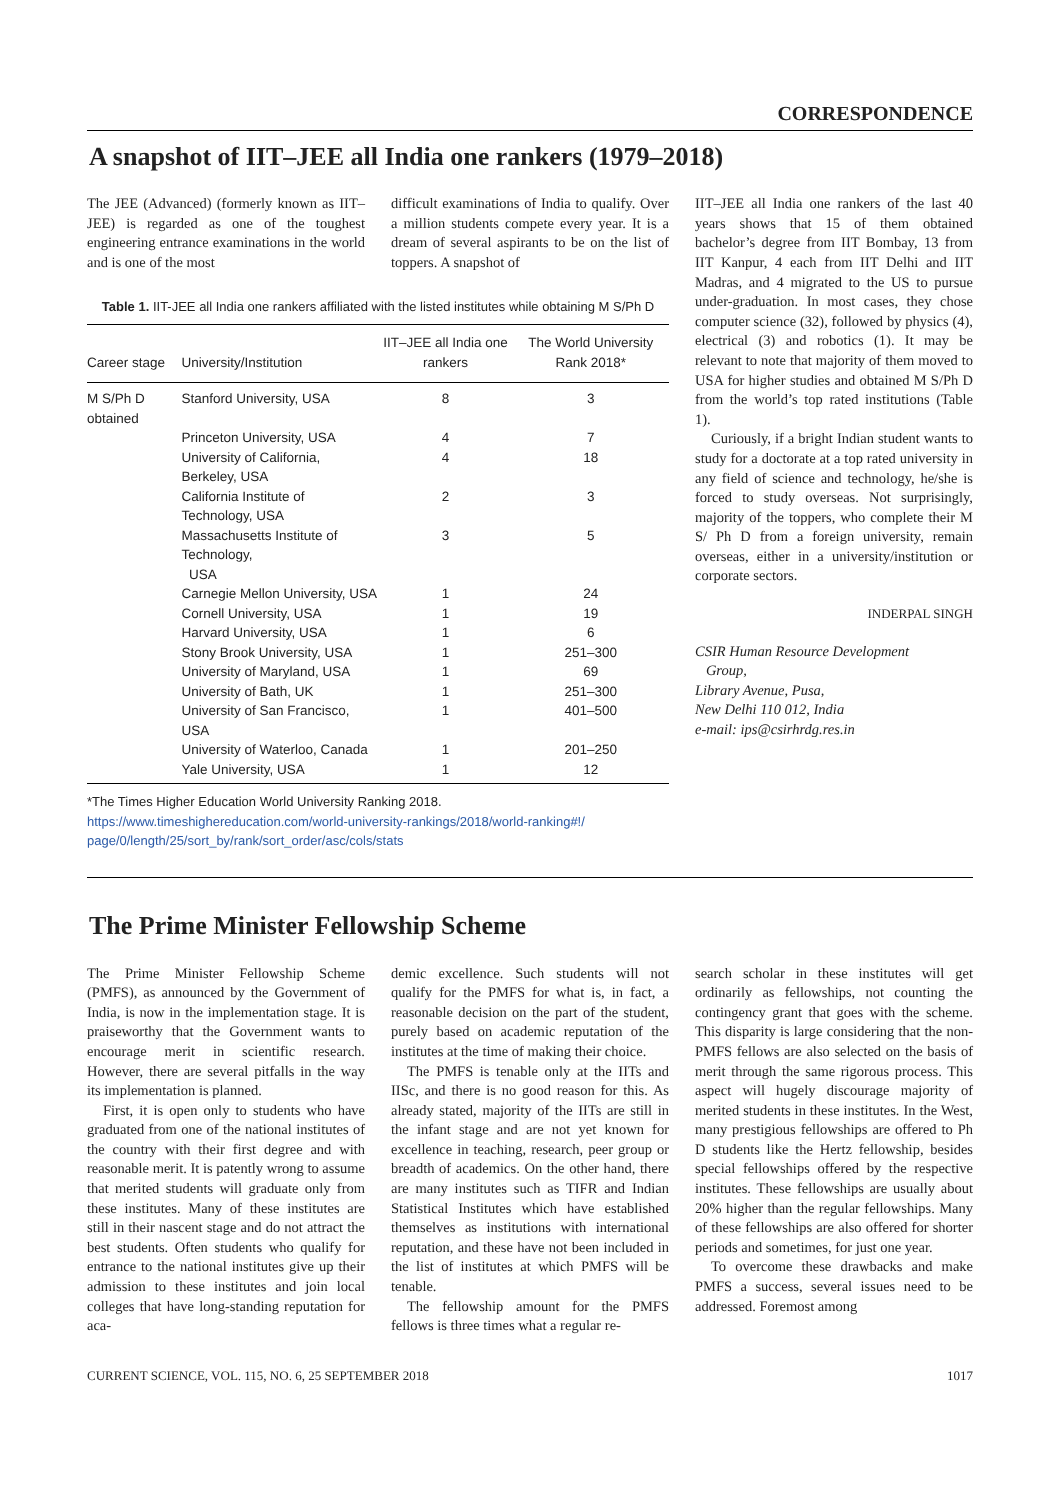CORRESPONDENCE
A snapshot of IIT–JEE all India one rankers (1979–2018)
The JEE (Advanced) (formerly known as IIT–JEE) is regarded as one of the toughest engineering entrance examinations in the world and is one of the most
difficult examinations of India to qualify. Over a million students compete every year. It is a dream of several aspirants to be on the list of toppers. A snapshot of
Table 1. IIT-JEE all India one rankers affiliated with the listed institutes while obtaining M S/Ph D
| Career stage | University/Institution | IIT–JEE all India one rankers | The World University Rank 2018* |
| --- | --- | --- | --- |
| M S/Ph D obtained | Stanford University, USA | 8 | 3 |
| | Princeton University, USA | 4 | 7 |
| | University of California, Berkeley, USA | 4 | 18 |
| | California Institute of Technology, USA | 2 | 3 |
| | Massachusetts Institute of Technology, USA | 3 | 5 |
| | Carnegie Mellon University, USA | 1 | 24 |
| | Cornell University, USA | 1 | 19 |
| | Harvard University, USA | 1 | 6 |
| | Stony Brook University, USA | 1 | 251–300 |
| | University of Maryland, USA | 1 | 69 |
| | University of Bath, UK | 1 | 251–300 |
| | University of San Francisco, USA | 1 | 401–500 |
| | University of Waterloo, Canada | 1 | 201–250 |
| | Yale University, USA | 1 | 12 |
*The Times Higher Education World University Ranking 2018.
https://www.timeshighereducation.com/world-university-rankings/2018/world-ranking#!/ page/0/length/25/sort_by/rank/sort_order/asc/cols/stats
IIT–JEE all India one rankers of the last 40 years shows that 15 of them obtained bachelor’s degree from IIT Bombay, 13 from IIT Kanpur, 4 each from IIT Delhi and IIT Madras, and 4 migrated to the US to pursue under-graduation. In most cases, they chose computer science (32), followed by physics (4), electrical (3) and robotics (1). It may be relevant to note that majority of them moved to USA for higher studies and obtained M S/Ph D from the world’s top rated institutions (Table 1).
Curiously, if a bright Indian student wants to study for a doctorate at a top rated university in any field of science and technology, he/she is forced to study overseas. Not surprisingly, majority of the toppers, who complete their M S/ Ph D from a foreign university, remain overseas, either in a university/institution or corporate sectors.
INDERPAL SINGH
CSIR Human Resource Development
Group,
Library Avenue, Pusa,
New Delhi 110 012, India
e-mail: ips@csirhrdg.res.in
The Prime Minister Fellowship Scheme
The Prime Minister Fellowship Scheme (PMFS), as announced by the Government of India, is now in the implementation stage. It is praiseworthy that the Government wants to encourage merit in scientific research. However, there are several pitfalls in the way its implementation is planned.
First, it is open only to students who have graduated from one of the national institutes of the country with their first degree and with reasonable merit. It is patently wrong to assume that merited students will graduate only from these institutes. Many of these institutes are still in their nascent stage and do not attract the best students. Often students who qualify for entrance to the national institutes give up their admission to these institutes and join local colleges that have long-standing reputation for aca-
demic excellence. Such students will not qualify for the PMFS for what is, in fact, a reasonable decision on the part of the student, purely based on academic reputation of the institutes at the time of making their choice.
The PMFS is tenable only at the IITs and IISc, and there is no good reason for this. As already stated, majority of the IITs are still in the infant stage and are not yet known for excellence in teaching, research, peer group or breadth of academics. On the other hand, there are many institutes such as TIFR and Indian Statistical Institutes which have established themselves as institutions with international reputation, and these have not been included in the list of institutes at which PMFS will be tenable.
The fellowship amount for the PMFS fellows is three times what a regular re-
search scholar in these institutes will get ordinarily as fellowships, not counting the contingency grant that goes with the scheme. This disparity is large considering that the non-PMFS fellows are also selected on the basis of merit through the same rigorous process. This aspect will hugely discourage majority of merited students in these institutes. In the West, many prestigious fellowships are offered to Ph D students like the Hertz fellowship, besides special fellowships offered by the respective institutes. These fellowships are usually about 20% higher than the regular fellowships. Many of these fellowships are also offered for shorter periods and sometimes, for just one year.
To overcome these drawbacks and make PMFS a success, several issues need to be addressed. Foremost among
CURRENT SCIENCE, VOL. 115, NO. 6, 25 SEPTEMBER 2018 1017